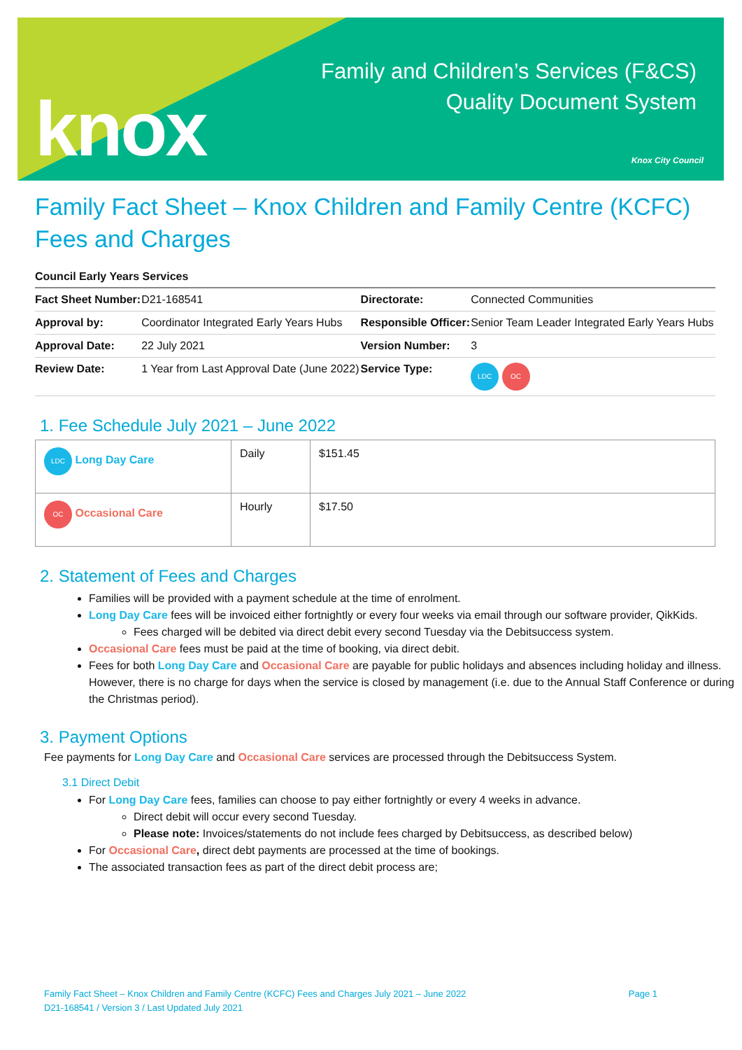knox
Family and Children’s Services (F&CS)
Quality Document System
Knox City Council
Family Fact Sheet – Knox Children and Family Centre (KCFC) Fees and Charges
Council Early Years Services
| Fact Sheet Number: | D21-168541 | Directorate: | Connected Communities |
| Approval by: | Coordinator Integrated Early Years Hubs | Responsible Officer: | Senior Team Leader Integrated Early Years Hubs |
| Approval Date: | 22 July 2021 | Version Number: | 3 |
| Review Date: | 1 Year from Last Approval Date (June 2022) | Service Type: | LDC OC |
1. Fee Schedule July 2021 – June 2022
| LDC Long Day Care | Daily | $151.45 |
| OC Occasional Care | Hourly | $17.50 |
2. Statement of Fees and Charges
Families will be provided with a payment schedule at the time of enrolment.
Long Day Care fees will be invoiced either fortnightly or every four weeks via email through our software provider, QikKids.
Fees charged will be debited via direct debit every second Tuesday via the Debitsuccess system.
Occasional Care fees must be paid at the time of booking, via direct debit.
Fees for both Long Day Care and Occasional Care are payable for public holidays and absences including holiday and illness. However, there is no charge for days when the service is closed by management (i.e. due to the Annual Staff Conference or during the Christmas period).
3. Payment Options
Fee payments for Long Day Care and Occasional Care services are processed through the Debitsuccess System.
3.1 Direct Debit
For Long Day Care fees, families can choose to pay either fortnightly or every 4 weeks in advance.
Direct debit will occur every second Tuesday.
Please note: Invoices/statements do not include fees charged by Debitsuccess, as described below)
For Occasional Care, direct debt payments are processed at the time of bookings.
The associated transaction fees as part of the direct debit process are;
Page 1 Family Fact Sheet – Knox Children and Family Centre (KCFC) Fees and Charges July 2021 – June 2022
D21-168541 / Version 3 / Last Updated July 2021